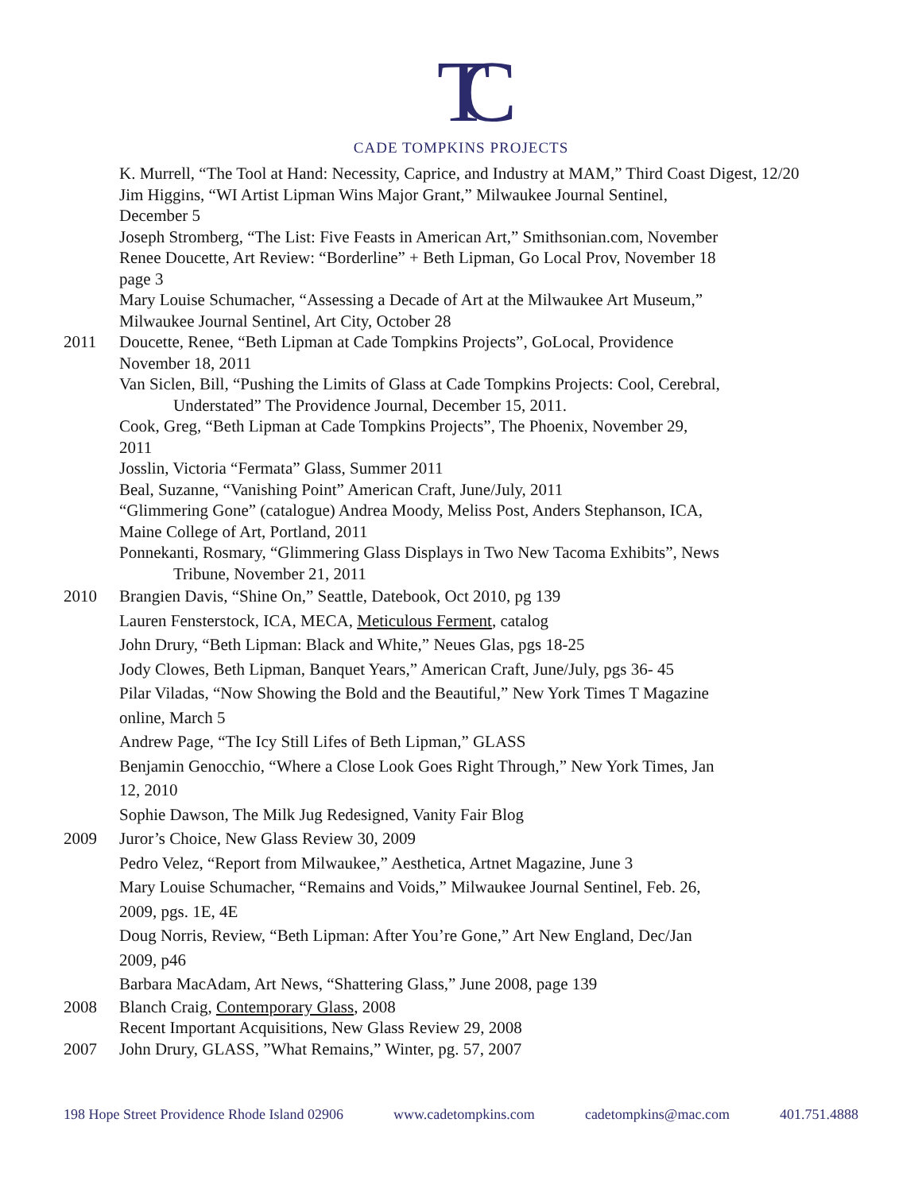TC
CADE TOMPKINS PROJECTS
K. Murrell, “The Tool at Hand: Necessity, Caprice, and Industry at MAM,” Third Coast Digest, 12/20
Jim Higgins, “WI Artist Lipman Wins Major Grant,” Milwaukee Journal Sentinel,
December 5
Joseph Stromberg, “The List: Five Feasts in American Art,” Smithsonian.com, November
Renee Doucette, Art Review: “Borderline” + Beth Lipman, Go Local Prov, November 18
page 3
Mary Louise Schumacher, “Assessing a Decade of Art at the Milwaukee Art Museum,”
Milwaukee Journal Sentinel, Art City, October 28
2011 Doucette, Renee, “Beth Lipman at Cade Tompkins Projects”, GoLocal, Providence
November 18, 2011
Van Siclen, Bill, “Pushing the Limits of Glass at Cade Tompkins Projects: Cool, Cerebral,
Understated” The Providence Journal, December 15, 2011.
Cook, Greg, “Beth Lipman at Cade Tompkins Projects”, The Phoenix, November 29,
2011
Josslin, Victoria “Fermata” Glass, Summer 2011
Beal, Suzanne, “Vanishing Point” American Craft, June/July, 2011
“Glimmering Gone” (catalogue) Andrea Moody, Meliss Post, Anders Stephanson, ICA,
Maine College of Art, Portland, 2011
Ponnekanti, Rosmary, “Glimmering Glass Displays in Two New Tacoma Exhibits”, News
Tribune, November 21, 2011
2010 Brangien Davis, “Shine On,” Seattle, Datebook, Oct 2010, pg 139
Lauren Fensterstock, ICA, MECA, Meticulous Ferment, catalog
John Drury, “Beth Lipman: Black and White,” Neues Glas, pgs 18-25
Jody Clowes, Beth Lipman, Banquet Years,” American Craft, June/July, pgs 36- 45
Pilar Viladas, “Now Showing the Bold and the Beautiful,” New York Times T Magazine
online, March 5
Andrew Page, “The Icy Still Lifes of Beth Lipman,” GLASS
Benjamin Genocchio, “Where a Close Look Goes Right Through,” New York Times, Jan
12, 2010
Sophie Dawson, The Milk Jug Redesigned, Vanity Fair Blog
2009 Juror’s Choice, New Glass Review 30, 2009
Pedro Velez, “Report from Milwaukee,” Aesthetica, Artnet Magazine, June 3
Mary Louise Schumacher, “Remains and Voids,” Milwaukee Journal Sentinel, Feb. 26,
2009, pgs. 1E, 4E
Doug Norris, Review, “Beth Lipman: After You’re Gone,” Art New England, Dec/Jan
2009, p46
Barbara MacAdam, Art News, “Shattering Glass,” June 2008, page 139
2008 Blanch Craig, Contemporary Glass, 2008
Recent Important Acquisitions, New Glass Review 29, 2008
2007 John Drury, GLASS, ”What Remains,” Winter, pg. 57, 2007
198 Hope Street Providence Rhode Island 02906 www.cadetompkins.com cadetompkins@mac.com 401.751.4888